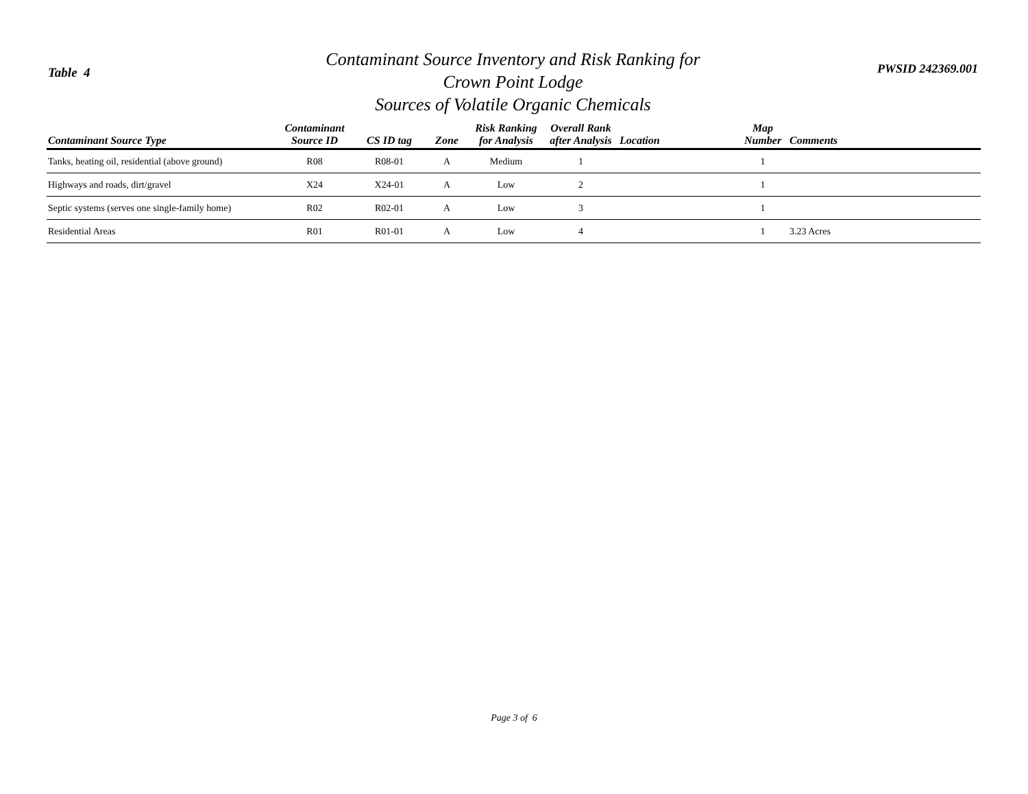Table 4
Contaminant Source Inventory and Risk Ranking for
Crown Point Lodge
Sources of Volatile Organic Chemicals
PWSID 242369.001
| Contaminant Source Type | Contaminant Source ID | CS ID tag | Zone | Risk Ranking for Analysis | Overall Rank after Analysis | Location | Map Number | Comments |
| --- | --- | --- | --- | --- | --- | --- | --- | --- |
| Tanks, heating oil, residential (above ground) | R08 | R08-01 | A | Medium | 1 | | 1 | |
| Highways and roads, dirt/gravel | X24 | X24-01 | A | Low | 2 | | 1 | |
| Septic systems (serves one single-family home) | R02 | R02-01 | A | Low | 3 | | 1 | |
| Residential Areas | R01 | R01-01 | A | Low | 4 | | 1 | 3.23 Acres |
Page 3 of 6